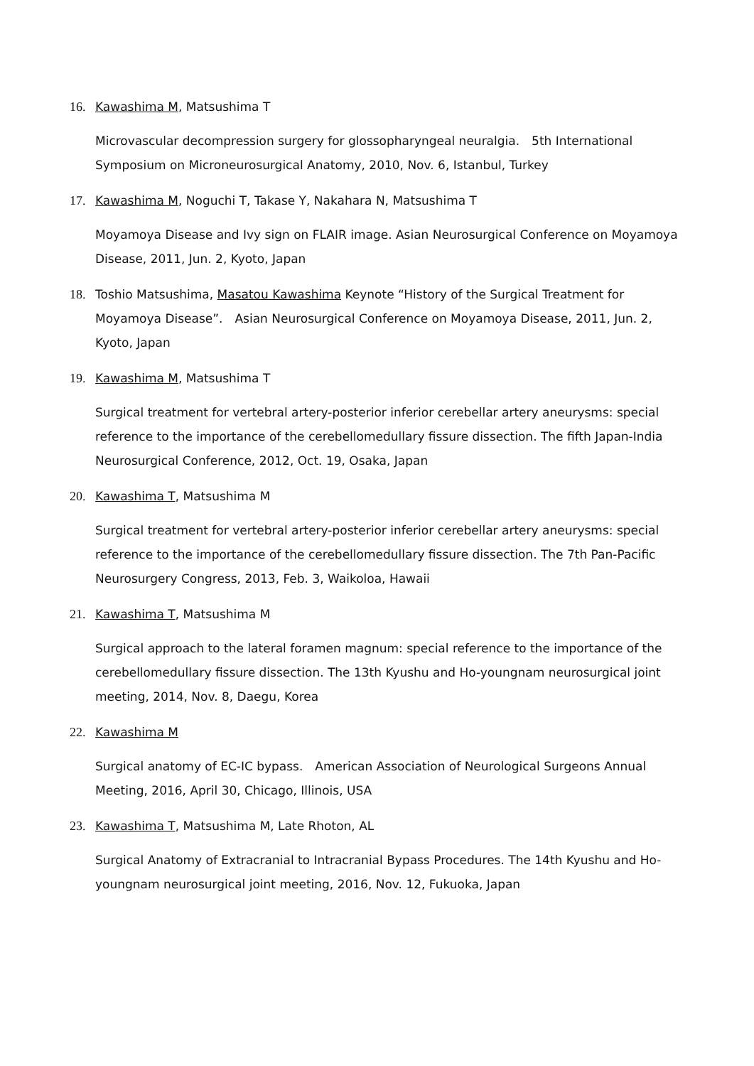16. Kawashima M, Matsushima T
Microvascular decompression surgery for glossopharyngeal neuralgia.　5th International Symposium on Microneurosurgical Anatomy, 2010, Nov. 6, Istanbul, Turkey
17. Kawashima M, Noguchi T, Takase Y, Nakahara N, Matsushima T
Moyamoya Disease and Ivy sign on FLAIR image. Asian Neurosurgical Conference on Moyamoya Disease, 2011, Jun. 2, Kyoto, Japan
18. Toshio Matsushima, Masatou Kawashima Keynote “History of the Surgical Treatment for Moyamoya Disease”.　Asian Neurosurgical Conference on Moyamoya Disease, 2011, Jun. 2, Kyoto, Japan
19. Kawashima M, Matsushima T
Surgical treatment for vertebral artery-posterior inferior cerebellar artery aneurysms: special reference to the importance of the cerebellomedullary fissure dissection. The fifth Japan-India Neurosurgical Conference, 2012, Oct. 19, Osaka, Japan
20. Kawashima T, Matsushima M
Surgical treatment for vertebral artery-posterior inferior cerebellar artery aneurysms: special reference to the importance of the cerebellomedullary fissure dissection. The 7th Pan-Pacific Neurosurgery Congress, 2013, Feb. 3, Waikoloa, Hawaii
21. Kawashima T, Matsushima M
Surgical approach to the lateral foramen magnum: special reference to the importance of the cerebellomedullary fissure dissection. The 13th Kyushu and Ho-youngnam neurosurgical joint meeting, 2014, Nov. 8, Daegu, Korea
22. Kawashima M
Surgical anatomy of EC-IC bypass.　American Association of Neurological Surgeons Annual Meeting, 2016, April 30, Chicago, Illinois, USA
23. Kawashima T, Matsushima M, Late Rhoton, AL
Surgical Anatomy of Extracranial to Intracranial Bypass Procedures. The 14th Kyushu and Ho-youngnam neurosurgical joint meeting, 2016, Nov. 12, Fukuoka, Japan